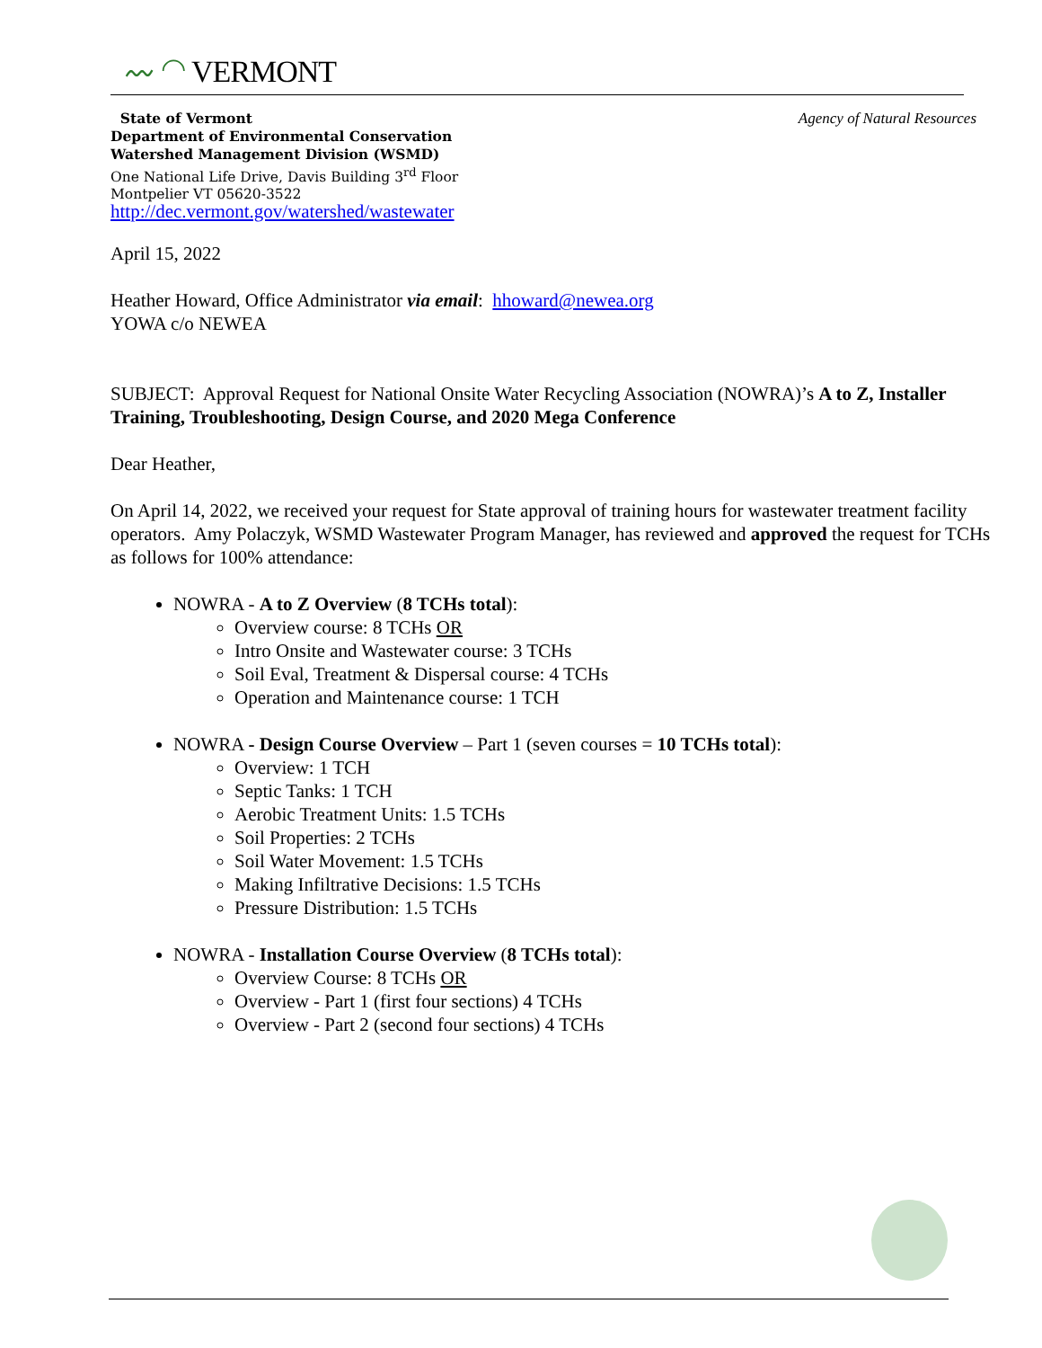〰 ◠ VERMONT
State of Vermont
Department of Environmental Conservation
Watershed Management Division (WSMD)
One National Life Drive, Davis Building 3<sup>rd</sup> Floor
Montpelier VT 05620-3522
http://dec.vermont.gov/watershed/wastewater
Agency of Natural Resources
April 15, 2022
Heather Howard, Office Administrator via email: hhoward@newea.org
YOWA c/o NEWEA
SUBJECT: Approval Request for National Onsite Water Recycling Association (NOWRA)’s A to Z, Installer Training, Troubleshooting, Design Course, and 2020 Mega Conference
Dear Heather,
On April 14, 2022, we received your request for State approval of training hours for wastewater treatment facility operators. Amy Polaczyk, WSMD Wastewater Program Manager, has reviewed and approved the request for TCHs as follows for 100% attendance:
NOWRA - A to Z Overview (8 TCHs total):
Overview course: 8 TCHs OR
Intro Onsite and Wastewater course: 3 TCHs
Soil Eval, Treatment & Dispersal course: 4 TCHs
Operation and Maintenance course: 1 TCH
NOWRA - Design Course Overview – Part 1 (seven courses = 10 TCHs total):
Overview: 1 TCH
Septic Tanks: 1 TCH
Aerobic Treatment Units: 1.5 TCHs
Soil Properties: 2 TCHs
Soil Water Movement: 1.5 TCHs
Making Infiltrative Decisions: 1.5 TCHs
Pressure Distribution: 1.5 TCHs
NOWRA - Installation Course Overview (8 TCHs total):
Overview Course: 8 TCHs OR
Overview - Part 1 (first four sections) 4 TCHs
Overview - Part 2 (second four sections) 4 TCHs